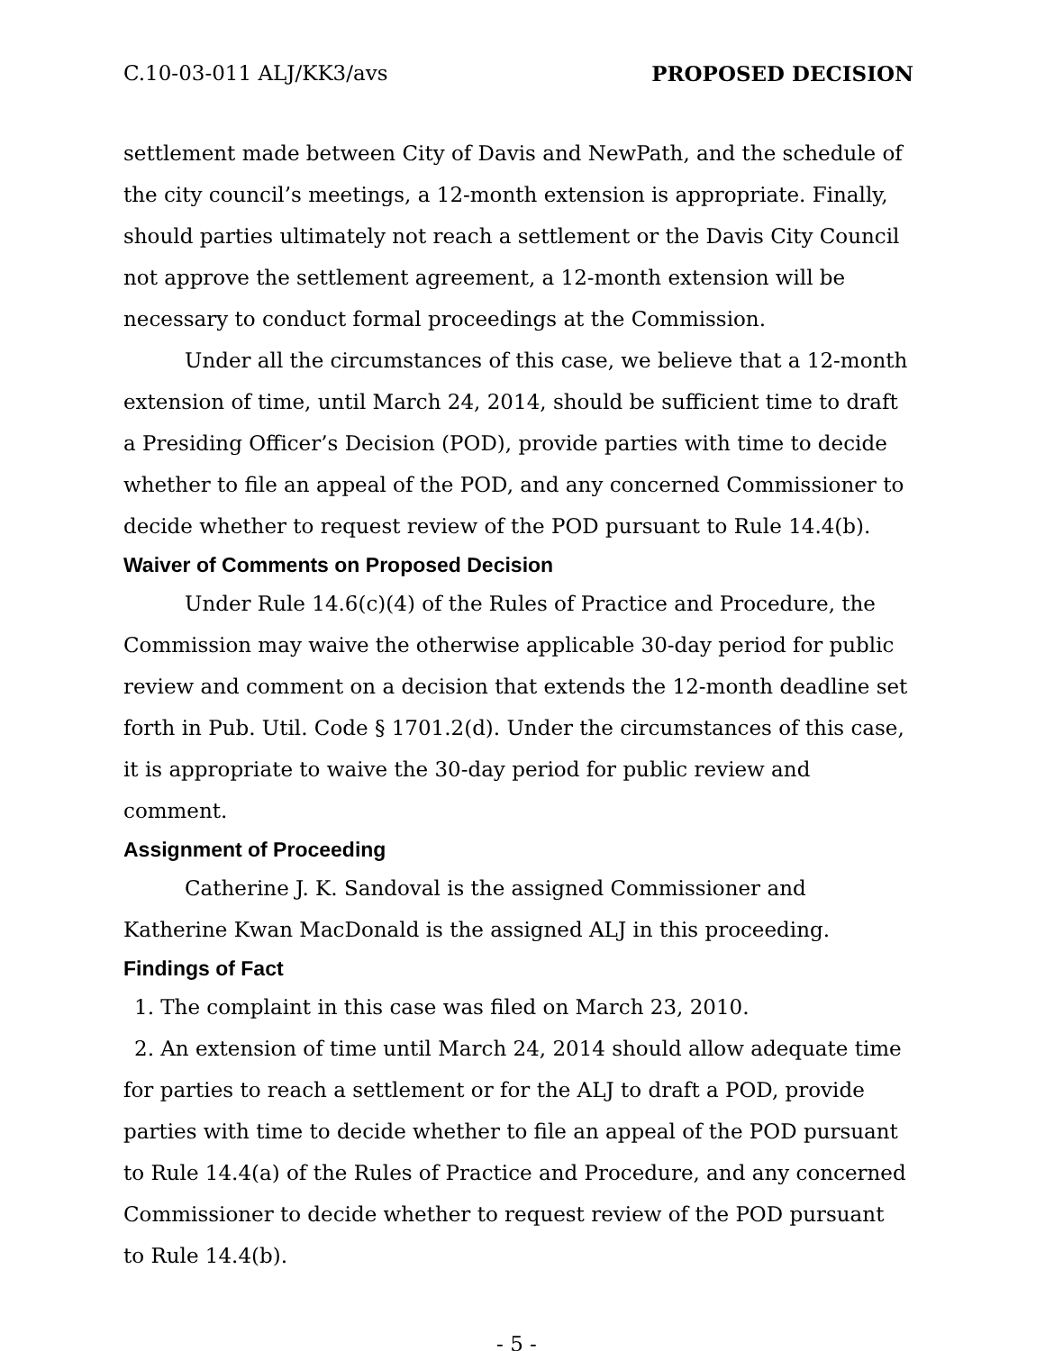C.10-03-011 ALJ/KK3/avs PROPOSED DECISION
settlement made between City of Davis and NewPath, and the schedule of the city council’s meetings, a 12-month extension is appropriate. Finally, should parties ultimately not reach a settlement or the Davis City Council not approve the settlement agreement, a 12-month extension will be necessary to conduct formal proceedings at the Commission.
Under all the circumstances of this case, we believe that a 12-month extension of time, until March 24, 2014, should be sufficient time to draft a Presiding Officer’s Decision (POD), provide parties with time to decide whether to file an appeal of the POD, and any concerned Commissioner to decide whether to request review of the POD pursuant to Rule 14.4(b).
Waiver of Comments on Proposed Decision
Under Rule 14.6(c)(4) of the Rules of Practice and Procedure, the Commission may waive the otherwise applicable 30-day period for public review and comment on a decision that extends the 12-month deadline set forth in Pub. Util. Code § 1701.2(d). Under the circumstances of this case, it is appropriate to waive the 30-day period for public review and comment.
Assignment of Proceeding
Catherine J. K. Sandoval is the assigned Commissioner and Katherine Kwan MacDonald is the assigned ALJ in this proceeding.
Findings of Fact
1. The complaint in this case was filed on March 23, 2010.
2. An extension of time until March 24, 2014 should allow adequate time for parties to reach a settlement or for the ALJ to draft a POD, provide parties with time to decide whether to file an appeal of the POD pursuant to Rule 14.4(a) of the Rules of Practice and Procedure, and any concerned Commissioner to decide whether to request review of the POD pursuant to Rule 14.4(b).
- 5 -